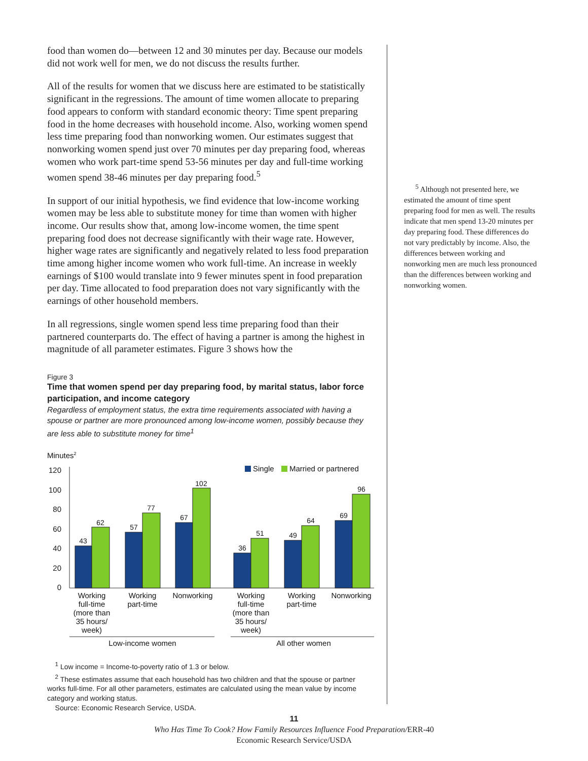food than women do—between 12 and 30 minutes per day. Because our models did not work well for men, we do not discuss the results further.
All of the results for women that we discuss here are estimated to be statistically significant in the regressions. The amount of time women allocate to preparing food appears to conform with standard economic theory: Time spent preparing food in the home decreases with household income. Also, working women spend less time preparing food than nonworking women. Our estimates suggest that nonworking women spend just over 70 minutes per day preparing food, whereas women who work part-time spend 53-56 minutes per day and full-time working women spend 38-46 minutes per day preparing food.<sup>5</sup>
In support of our initial hypothesis, we find evidence that low-income working women may be less able to substitute money for time than women with higher income. Our results show that, among low-income women, the time spent preparing food does not decrease significantly with their wage rate. However, higher wage rates are significantly and negatively related to less food preparation time among higher income women who work full-time. An increase in weekly earnings of $100 would translate into 9 fewer minutes spent in food preparation per day. Time allocated to food preparation does not vary significantly with the earnings of other household members.
In all regressions, single women spend less time preparing food than their partnered counterparts do. The effect of having a partner is among the highest in magnitude of all parameter estimates. Figure 3 shows how the
Figure 3
Time that women spend per day preparing food, by marital status, labor force participation, and income category
Regardless of employment status, the extra time requirements associated with having a spouse or partner are more pronounced among low-income women, possibly because they are less able to substitute money for time<sup>1</sup>
Minutes2
120
100
80
60
40
20
0
Single
Married or partnered
43
62
57
77
67
102
36
51
49
64
69
96
Working
full-time
(more than
35 hours/
week)
Working
part-time
Nonworking
Working
full-time
(more than
35 hours/
week)
Working
part-time
Nonworking
Low-income women
All other women
<sup>1</sup> Low income = Income-to-poverty ratio of 1.3 or below.
<sup>2</sup> These estimates assume that each household has two children and that the spouse or partner works full-time. For all other parameters, estimates are calculated using the mean value by income category and working status.
Source: Economic Research Service, USDA.
<sup>5</sup> Although not presented here, we estimated the amount of time spent preparing food for men as well. The results indicate that men spend 13-20 minutes per day preparing food. These differences do not vary predictably by income. Also, the differences between working and nonworking men are much less pronounced than the differences between working and nonworking women.
11
Who Has Time To Cook? How Family Resources Influence Food Preparation/ERR-40
Economic Research Service/USDA